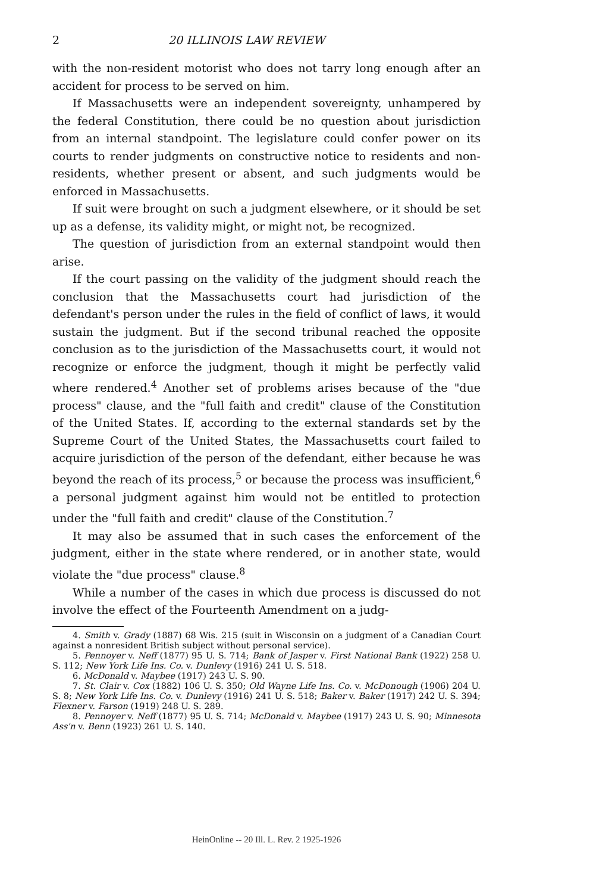2 20 ILLINOIS LAW REVIEW
with the non-resident motorist who does not tarry long enough after an accident for process to be served on him.
If Massachusetts were an independent sovereignty, unhampered by the federal Constitution, there could be no question about jurisdiction from an internal standpoint. The legislature could confer power on its courts to render judgments on constructive notice to residents and non-residents, whether present or absent, and such judgments would be enforced in Massachusetts.
If suit were brought on such a judgment elsewhere, or it should be set up as a defense, its validity might, or might not, be recognized.
The question of jurisdiction from an external standpoint would then arise.
If the court passing on the validity of the judgment should reach the conclusion that the Massachusetts court had jurisdiction of the defendant's person under the rules in the field of conflict of laws, it would sustain the judgment. But if the second tribunal reached the opposite conclusion as to the jurisdiction of the Massachusetts court, it would not recognize or enforce the judgment, though it might be perfectly valid where rendered.<sup>4</sup> Another set of problems arises because of the "due process" clause, and the "full faith and credit" clause of the Constitution of the United States. If, according to the external standards set by the Supreme Court of the United States, the Massachusetts court failed to acquire jurisdiction of the person of the defendant, either because he was beyond the reach of its process,<sup>5</sup> or because the process was insufficient,<sup>6</sup> a personal judgment against him would not be entitled to protection under the "full faith and credit" clause of the Constitution.<sup>7</sup>
It may also be assumed that in such cases the enforcement of the judgment, either in the state where rendered, or in another state, would violate the "due process" clause.<sup>8</sup>
While a number of the cases in which due process is discussed do not involve the effect of the Fourteenth Amendment on a judg-
4. Smith v. Grady (1887) 68 Wis. 215 (suit in Wisconsin on a judgment of a Canadian Court against a nonresident British subject without personal service).
5. Pennoyer v. Neff (1877) 95 U. S. 714; Bank of Jasper v. First National Bank (1922) 258 U. S. 112; New York Life Ins. Co. v. Dunlevy (1916) 241 U. S. 518.
6. McDonald v. Maybee (1917) 243 U. S. 90.
7. St. Clair v. Cox (1882) 106 U. S. 350; Old Wayne Life Ins. Co. v. McDonough (1906) 204 U. S. 8; New York Life Ins. Co. v. Dunlevy (1916) 241 U. S. 518; Baker v. Baker (1917) 242 U. S. 394; Flexner v. Farson (1919) 248 U. S. 289.
8. Pennoyer v. Neff (1877) 95 U. S. 714; McDonald v. Maybee (1917) 243 U. S. 90; Minnesota Ass'n v. Benn (1923) 261 U. S. 140.
HeinOnline -- 20 Ill. L. Rev. 2 1925-1926